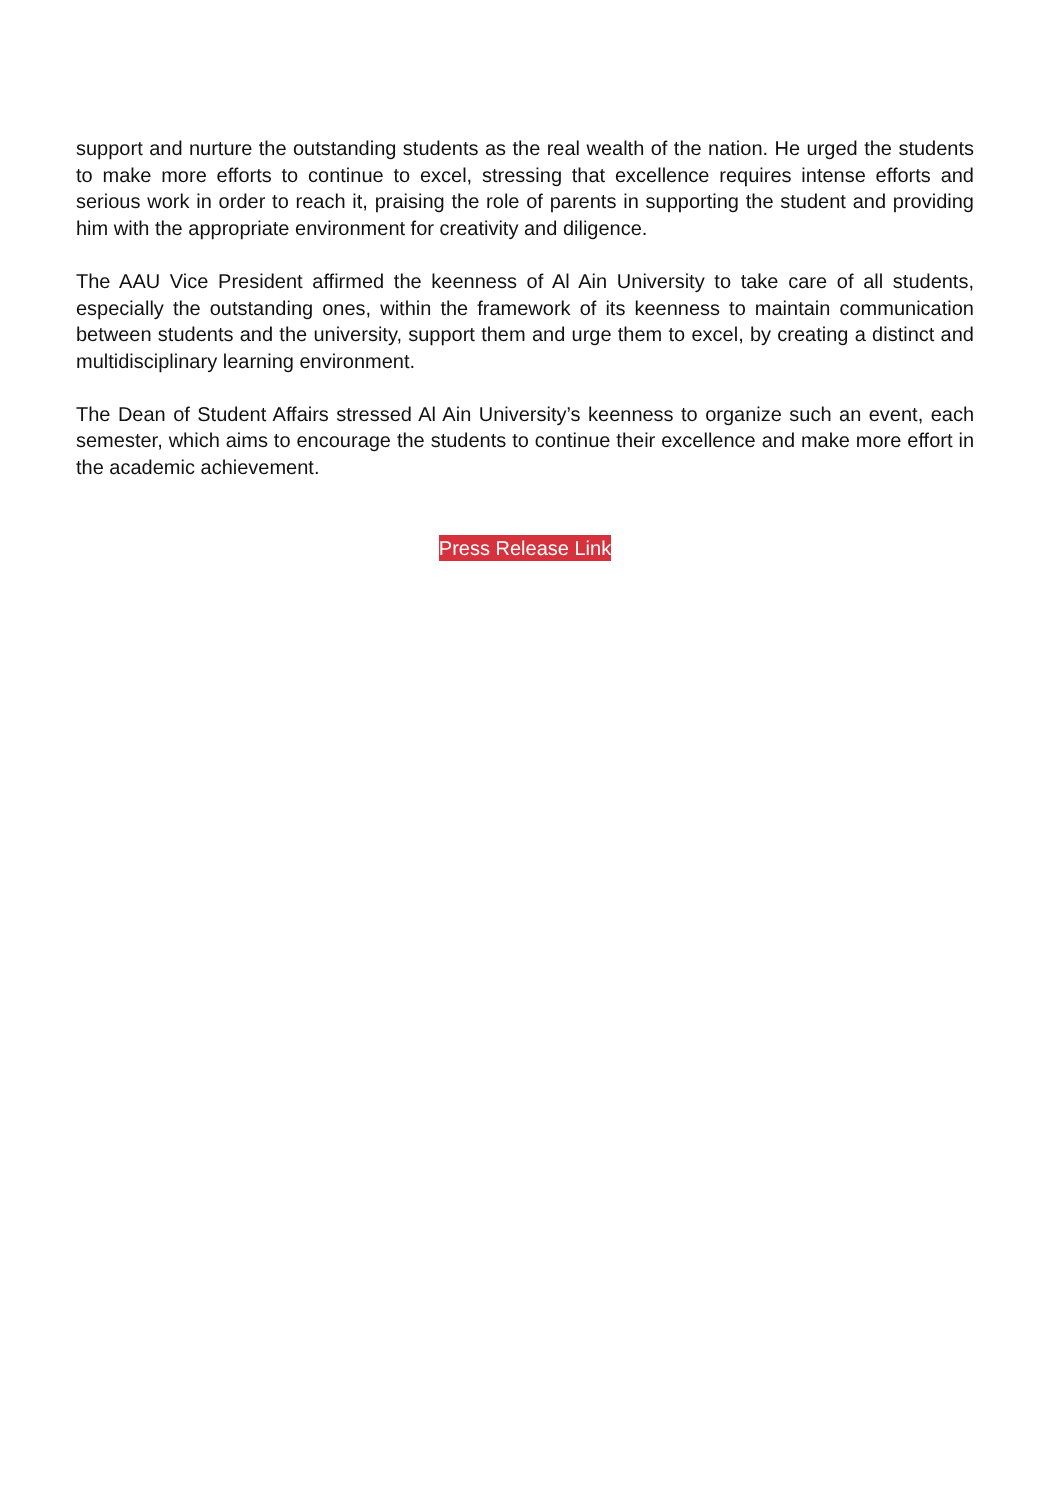support and nurture the outstanding students as the real wealth of the nation. He urged the students to make more efforts to continue to excel, stressing that excellence requires intense efforts and serious work in order to reach it, praising the role of parents in supporting the student and providing him with the appropriate environment for creativity and diligence.
The AAU Vice President affirmed the keenness of Al Ain University to take care of all students, especially the outstanding ones, within the framework of its keenness to maintain communication between students and the university, support them and urge them to excel, by creating a distinct and multidisciplinary learning environment.
The Dean of Student Affairs stressed Al Ain University’s keenness to organize such an event, each semester, which aims to encourage the students to continue their excellence and make more effort in the academic achievement.
Press Release Link